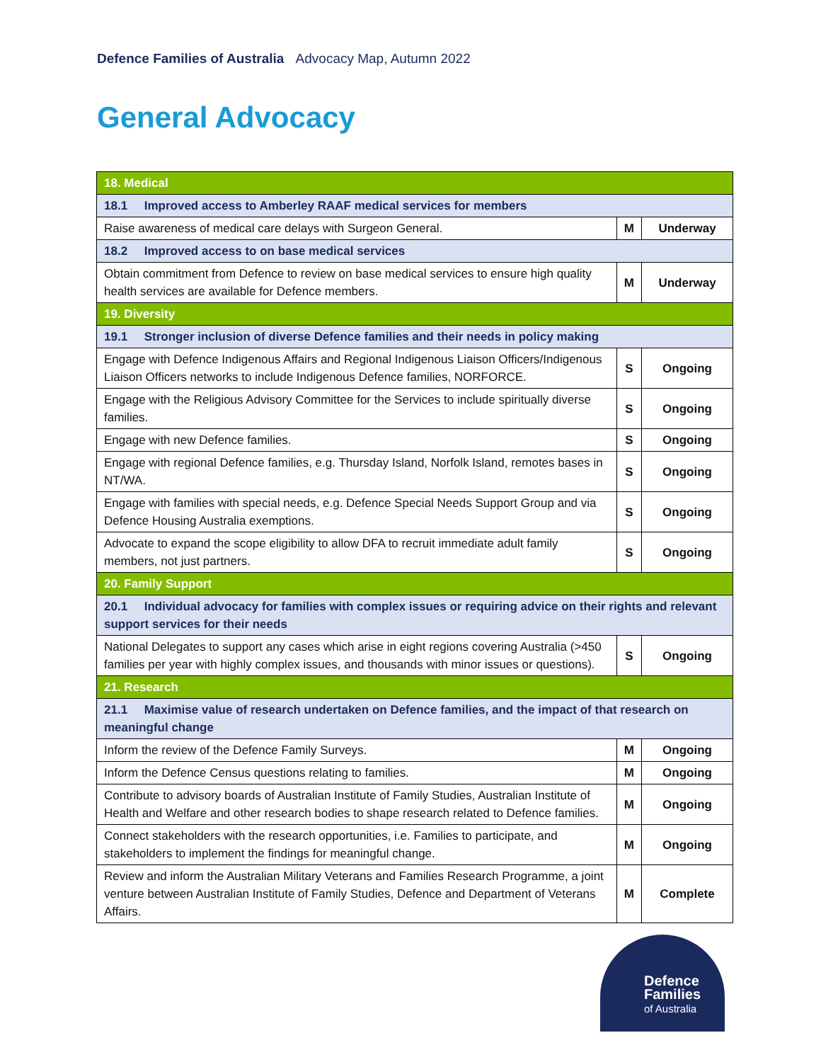Defence Families of Australia Advocacy Map, Autumn 2022
General Advocacy
| 18. Medical | | |
| 18.1 Improved access to Amberley RAAF medical services for members | | |
| Raise awareness of medical care delays with Surgeon General. | M | Underway |
| 18.2 Improved access to on base medical services | | |
| Obtain commitment from Defence to review on base medical services to ensure high quality health services are available for Defence members. | M | Underway |
| 19. Diversity | | |
| 19.1 Stronger inclusion of diverse Defence families and their needs in policy making | | |
| Engage with Defence Indigenous Affairs and Regional Indigenous Liaison Officers/Indigenous Liaison Officers networks to include Indigenous Defence families, NORFORCE. | S | Ongoing |
| Engage with the Religious Advisory Committee for the Services to include spiritually diverse families. | S | Ongoing |
| Engage with new Defence families. | S | Ongoing |
| Engage with regional Defence families, e.g. Thursday Island, Norfolk Island, remotes bases in NT/WA. | S | Ongoing |
| Engage with families with special needs, e.g. Defence Special Needs Support Group and via Defence Housing Australia exemptions. | S | Ongoing |
| Advocate to expand the scope eligibility to allow DFA to recruit immediate adult family members, not just partners. | S | Ongoing |
| 20. Family Support | | |
| 20.1 Individual advocacy for families with complex issues or requiring advice on their rights and relevant support services for their needs | | |
| National Delegates to support any cases which arise in eight regions covering Australia (>450 families per year with highly complex issues, and thousands with minor issues or questions). | S | Ongoing |
| 21. Research | | |
| 21.1 Maximise value of research undertaken on Defence families, and the impact of that research on meaningful change | | |
| Inform the review of the Defence Family Surveys. | M | Ongoing |
| Inform the Defence Census questions relating to families. | M | Ongoing |
| Contribute to advisory boards of Australian Institute of Family Studies, Australian Institute of Health and Welfare and other research bodies to shape research related to Defence families. | M | Ongoing |
| Connect stakeholders with the research opportunities, i.e. Families to participate, and stakeholders to implement the findings for meaningful change. | M | Ongoing |
| Review and inform the Australian Military Veterans and Families Research Programme, a joint venture between Australian Institute of Family Studies, Defence and Department of Veterans Affairs. | M | Complete |
Defence
Families
of Australia